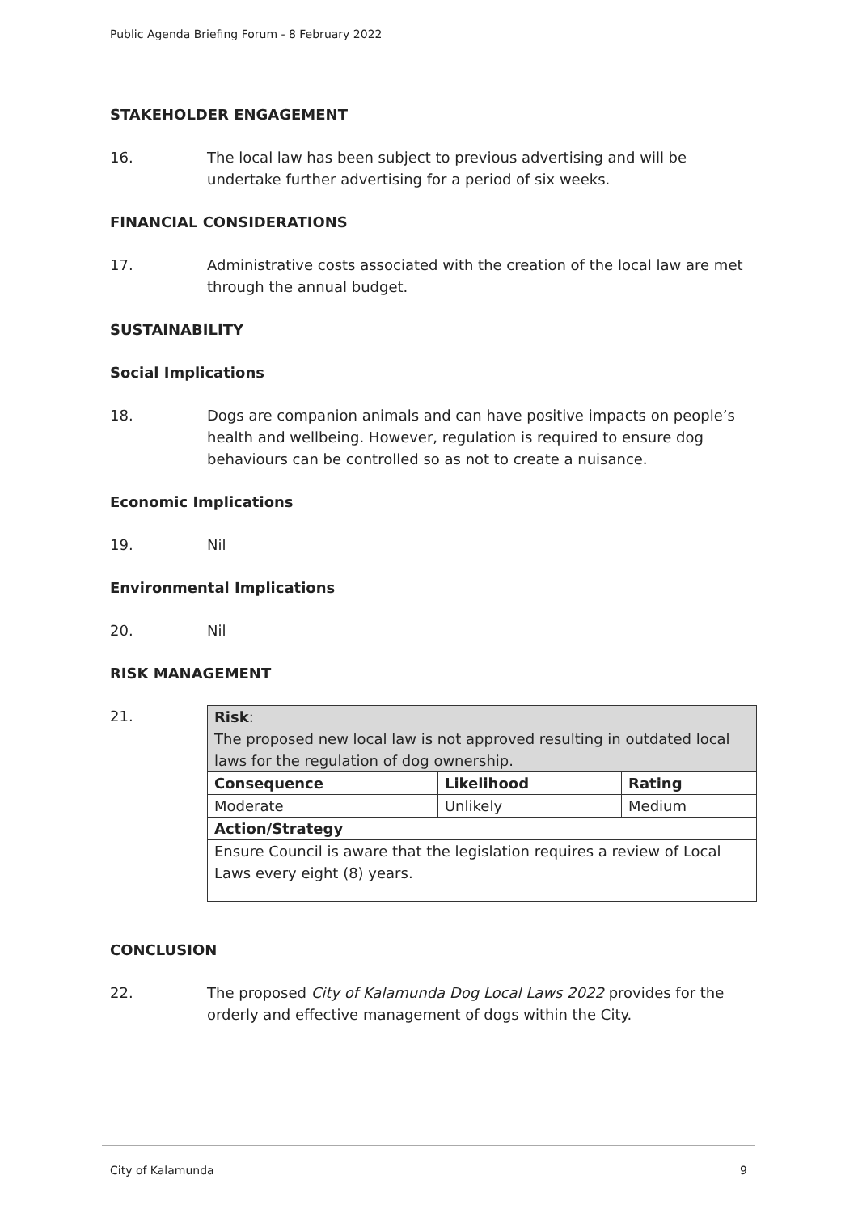Public Agenda Briefing Forum - 8 February 2022
STAKEHOLDER ENGAGEMENT
16. The local law has been subject to previous advertising and will be undertake further advertising for a period of six weeks.
FINANCIAL CONSIDERATIONS
17. Administrative costs associated with the creation of the local law are met through the annual budget.
SUSTAINABILITY
Social Implications
18. Dogs are companion animals and can have positive impacts on people’s health and wellbeing. However, regulation is required to ensure dog behaviours can be controlled so as not to create a nuisance.
Economic Implications
19. Nil
Environmental Implications
20. Nil
RISK MANAGEMENT
21.
| Risk : The proposed new local law is not approved resulting in outdated local laws for the regulation of dog ownership. | | |
| Consequence | Likelihood | Rating |
| Moderate | Unlikely | Medium |
| Action/Strategy | | |
| Ensure Council is aware that the legislation requires a review of Local Laws every eight (8) years. | | |
CONCLUSION
22. The proposed City of Kalamunda Dog Local Laws 2022 provides for the orderly and effective management of dogs within the City.
City of Kalamunda 9